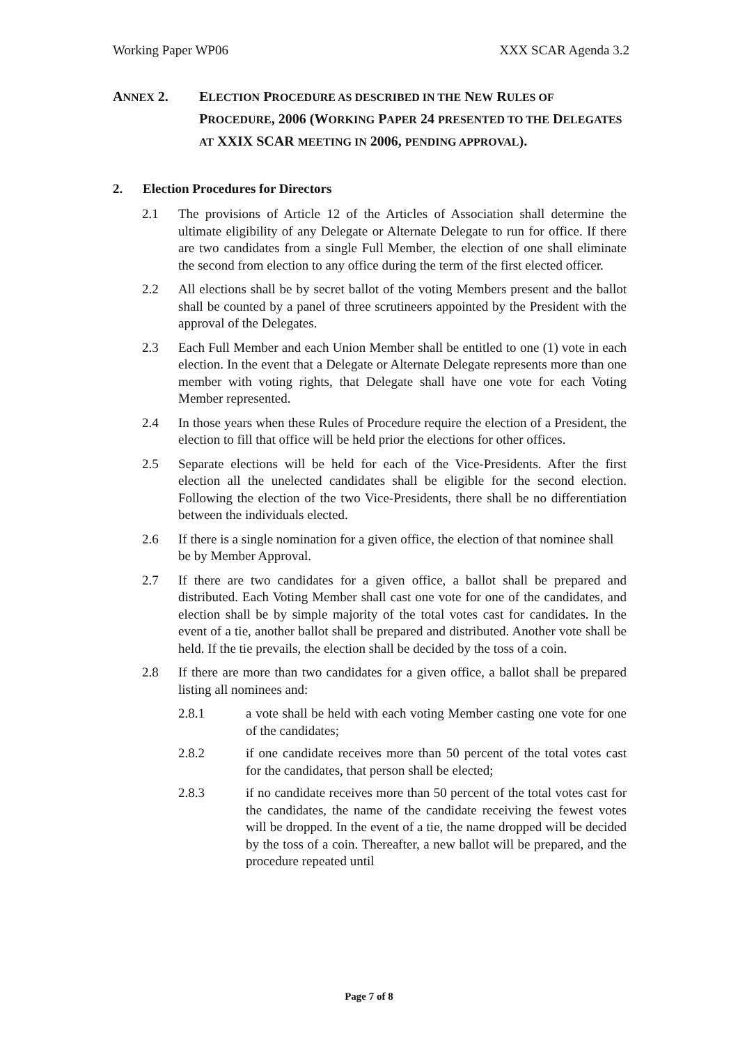Working Paper WP06 XXX SCAR Agenda 3.2
ANNEX 2. ELECTION PROCEDURE AS DESCRIBED IN THE NEW RULES OF PROCEDURE, 2006 (WORKING PAPER 24 PRESENTED TO THE DELEGATES AT XXIX SCAR MEETING IN 2006, PENDING APPROVAL).
2. Election Procedures for Directors
2.1 The provisions of Article 12 of the Articles of Association shall determine the ultimate eligibility of any Delegate or Alternate Delegate to run for office. If there are two candidates from a single Full Member, the election of one shall eliminate the second from election to any office during the term of the first elected officer.
2.2 All elections shall be by secret ballot of the voting Members present and the ballot shall be counted by a panel of three scrutineers appointed by the President with the approval of the Delegates.
2.3 Each Full Member and each Union Member shall be entitled to one (1) vote in each election. In the event that a Delegate or Alternate Delegate represents more than one member with voting rights, that Delegate shall have one vote for each Voting Member represented.
2.4 In those years when these Rules of Procedure require the election of a President, the election to fill that office will be held prior the elections for other offices.
2.5 Separate elections will be held for each of the Vice-Presidents. After the first election all the unelected candidates shall be eligible for the second election. Following the election of the two Vice-Presidents, there shall be no differentiation between the individuals elected.
2.6 If there is a single nomination for a given office, the election of that nominee shall be by Member Approval.
2.7 If there are two candidates for a given office, a ballot shall be prepared and distributed. Each Voting Member shall cast one vote for one of the candidates, and election shall be by simple majority of the total votes cast for candidates. In the event of a tie, another ballot shall be prepared and distributed. Another vote shall be held. If the tie prevails, the election shall be decided by the toss of a coin.
2.8 If there are more than two candidates for a given office, a ballot shall be prepared listing all nominees and:
2.8.1 a vote shall be held with each voting Member casting one vote for one of the candidates;
2.8.2 if one candidate receives more than 50 percent of the total votes cast for the candidates, that person shall be elected;
2.8.3 if no candidate receives more than 50 percent of the total votes cast for the candidates, the name of the candidate receiving the fewest votes will be dropped. In the event of a tie, the name dropped will be decided by the toss of a coin. Thereafter, a new ballot will be prepared, and the procedure repeated until
Page 7 of 8